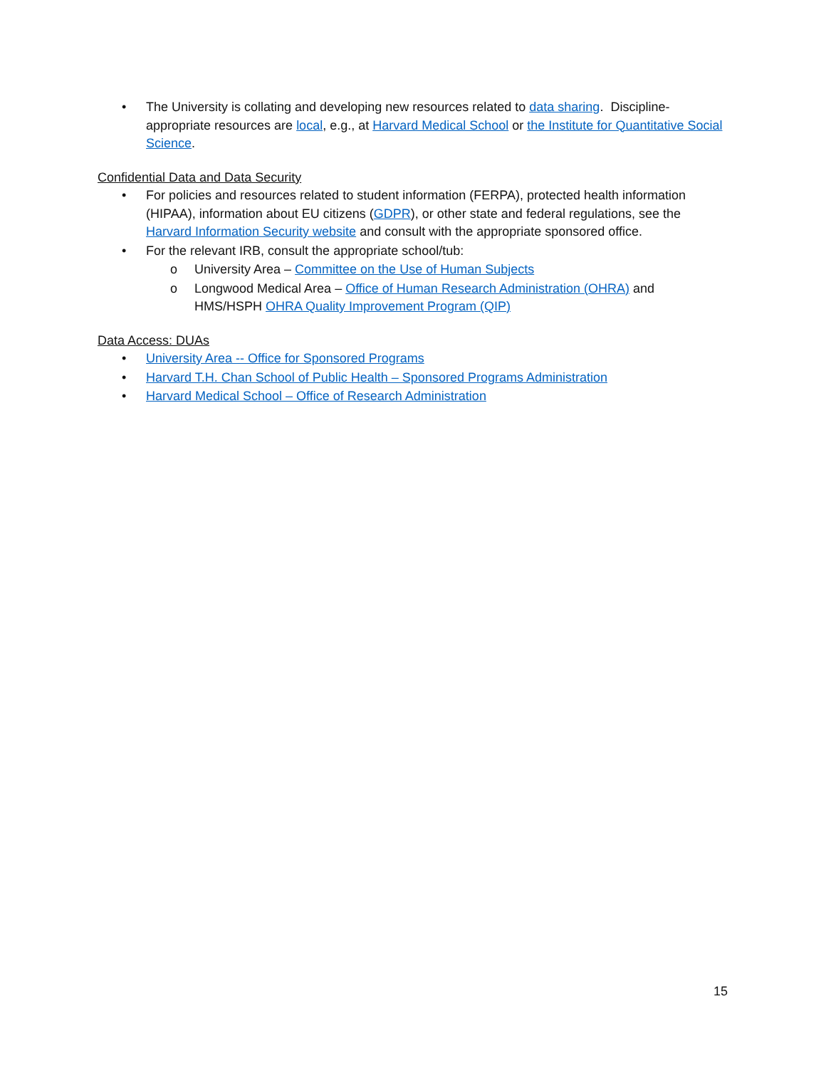• The University is collating and developing new resources related to data sharing. Discipline-appropriate resources are local, e.g., at Harvard Medical School or the Institute for Quantitative Social Science.
Confidential Data and Data Security
• For policies and resources related to student information (FERPA), protected health information (HIPAA), information about EU citizens (GDPR), or other state and federal regulations, see the Harvard Information Security website and consult with the appropriate sponsored office.
• For the relevant IRB, consult the appropriate school/tub:
o University Area – Committee on the Use of Human Subjects
o Longwood Medical Area – Office of Human Research Administration (OHRA) and HMS/HSPH OHRA Quality Improvement Program (QIP)
Data Access: DUAs
• University Area -- Office for Sponsored Programs
• Harvard T.H. Chan School of Public Health – Sponsored Programs Administration
• Harvard Medical School – Office of Research Administration
15